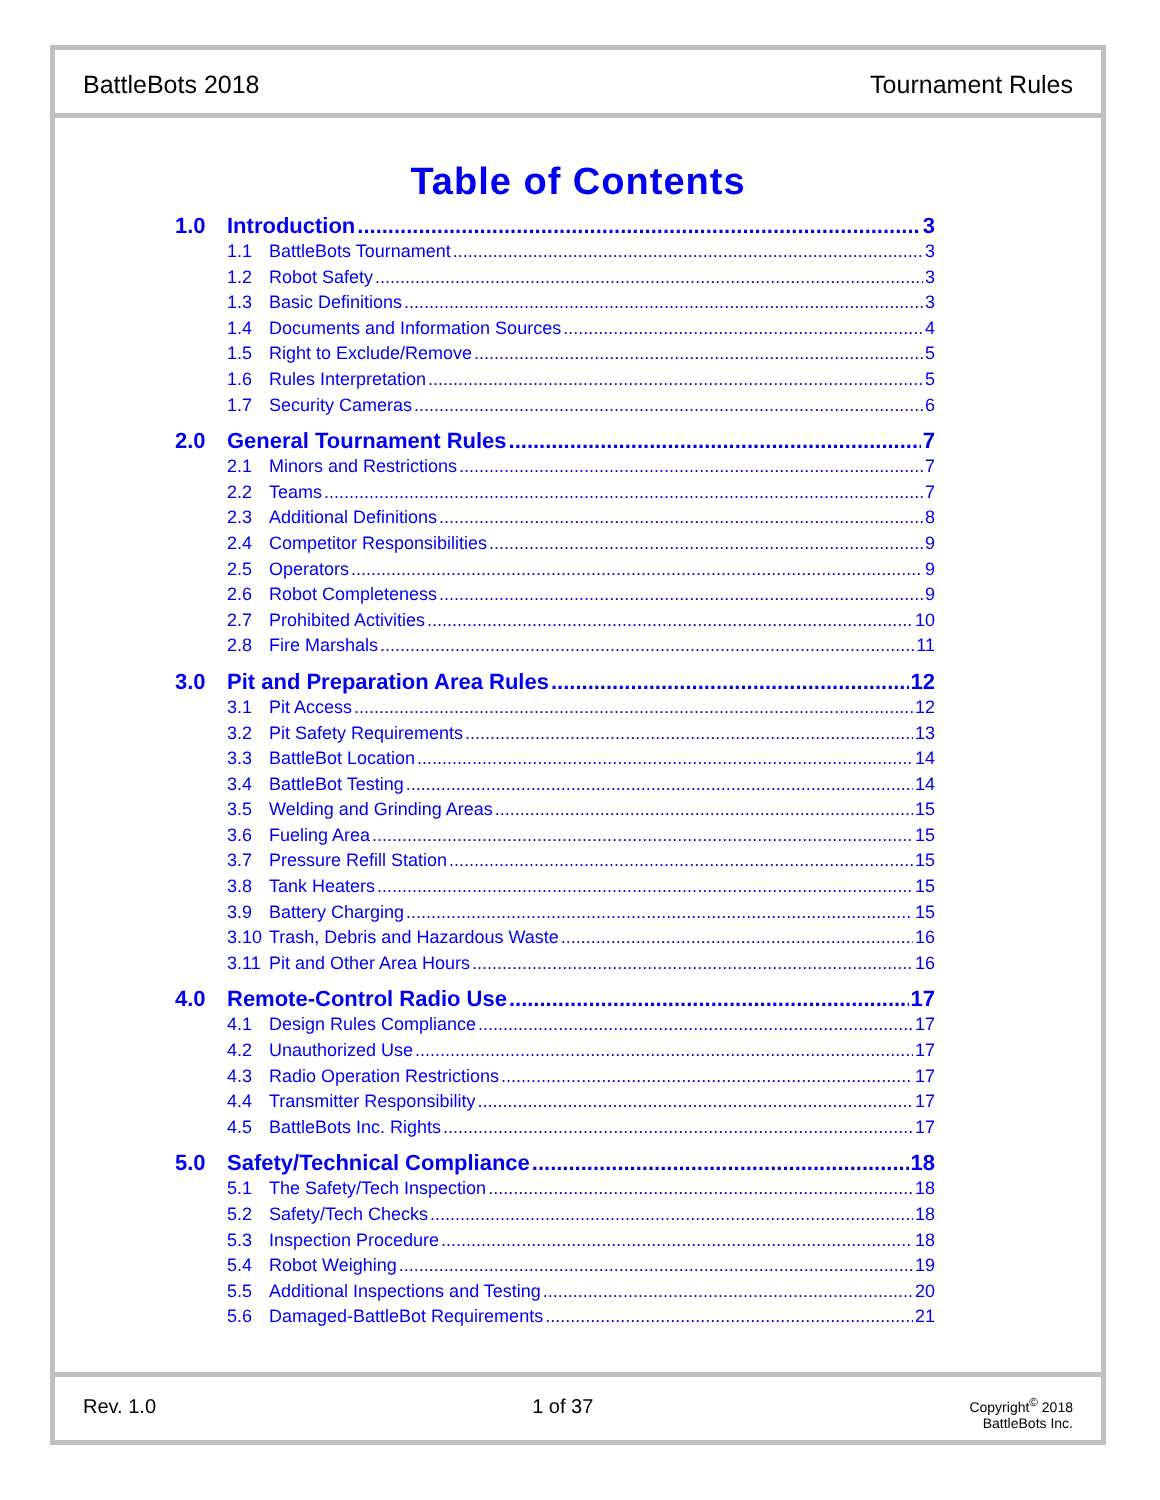BattleBots 2018 Tournament Rules
Table of Contents
1.0 Introduction 3
1.1 BattleBots Tournament 3
1.2 Robot Safety 3
1.3 Basic Definitions 3
1.4 Documents and Information Sources 4
1.5 Right to Exclude/Remove 5
1.6 Rules Interpretation 5
1.7 Security Cameras 6
2.0 General Tournament Rules 7
2.1 Minors and Restrictions 7
2.2 Teams 7
2.3 Additional Definitions 8
2.4 Competitor Responsibilities 9
2.5 Operators 9
2.6 Robot Completeness 9
2.7 Prohibited Activities 10
2.8 Fire Marshals 11
3.0 Pit and Preparation Area Rules 12
3.1 Pit Access 12
3.2 Pit Safety Requirements 13
3.3 BattleBot Location 14
3.4 BattleBot Testing 14
3.5 Welding and Grinding Areas 15
3.6 Fueling Area 15
3.7 Pressure Refill Station 15
3.8 Tank Heaters 15
3.9 Battery Charging 15
3.10 Trash, Debris and Hazardous Waste 16
3.11 Pit and Other Area Hours 16
4.0 Remote-Control Radio Use 17
4.1 Design Rules Compliance 17
4.2 Unauthorized Use 17
4.3 Radio Operation Restrictions 17
4.4 Transmitter Responsibility 17
4.5 BattleBots Inc. Rights 17
5.0 Safety/Technical Compliance 18
5.1 The Safety/Tech Inspection 18
5.2 Safety/Tech Checks 18
5.3 Inspection Procedure 18
5.4 Robot Weighing 19
5.5 Additional Inspections and Testing 20
5.6 Damaged-BattleBot Requirements 21
Rev. 1.0 1 of 37 Copyright<sup>©</sup> 2018
BattleBots Inc.